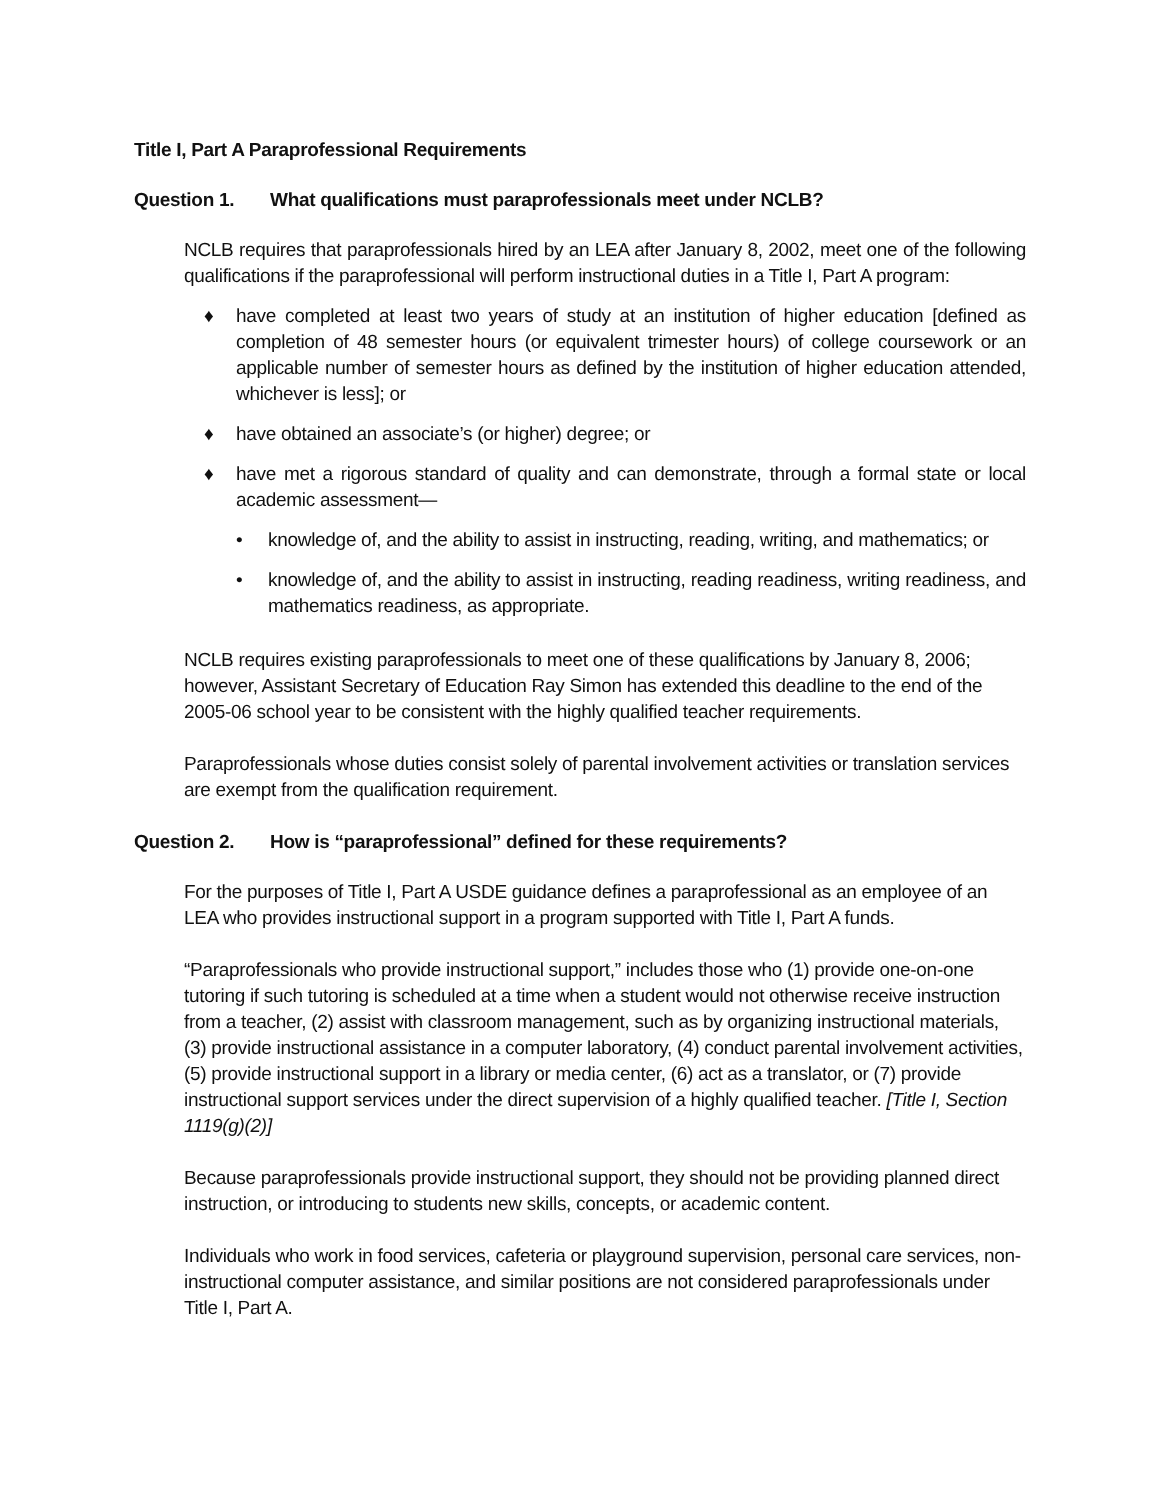Title I, Part A Paraprofessional Requirements
Question 1. What qualifications must paraprofessionals meet under NCLB?
NCLB requires that paraprofessionals hired by an LEA after January 8, 2002, meet one of the following qualifications if the paraprofessional will perform instructional duties in a Title I, Part A program:
♦ have completed at least two years of study at an institution of higher education [defined as completion of 48 semester hours (or equivalent trimester hours) of college coursework or an applicable number of semester hours as defined by the institution of higher education attended, whichever is less]; or
♦ have obtained an associate’s (or higher) degree; or
♦ have met a rigorous standard of quality and can demonstrate, through a formal state or local academic assessment—
• knowledge of, and the ability to assist in instructing, reading, writing, and mathematics; or
• knowledge of, and the ability to assist in instructing, reading readiness, writing readiness, and mathematics readiness, as appropriate.
NCLB requires existing paraprofessionals to meet one of these qualifications by January 8, 2006; however, Assistant Secretary of Education Ray Simon has extended this deadline to the end of the 2005-06 school year to be consistent with the highly qualified teacher requirements.
Paraprofessionals whose duties consist solely of parental involvement activities or translation services are exempt from the qualification requirement.
Question 2. How is “paraprofessional” defined for these requirements?
For the purposes of Title I, Part A USDE guidance defines a paraprofessional as an employee of an LEA who provides instructional support in a program supported with Title I, Part A funds.
“Paraprofessionals who provide instructional support,” includes those who (1) provide one-on-one tutoring if such tutoring is scheduled at a time when a student would not otherwise receive instruction from a teacher, (2) assist with classroom management, such as by organizing instructional materials, (3) provide instructional assistance in a computer laboratory, (4) conduct parental involvement activities, (5) provide instructional support in a library or media center, (6) act as a translator, or (7) provide instructional support services under the direct supervision of a highly qualified teacher. [Title I, Section 1119(g)(2)]
Because paraprofessionals provide instructional support, they should not be providing planned direct instruction, or introducing to students new skills, concepts, or academic content.
Individuals who work in food services, cafeteria or playground supervision, personal care services, non-instructional computer assistance, and similar positions are not considered paraprofessionals under Title I, Part A.